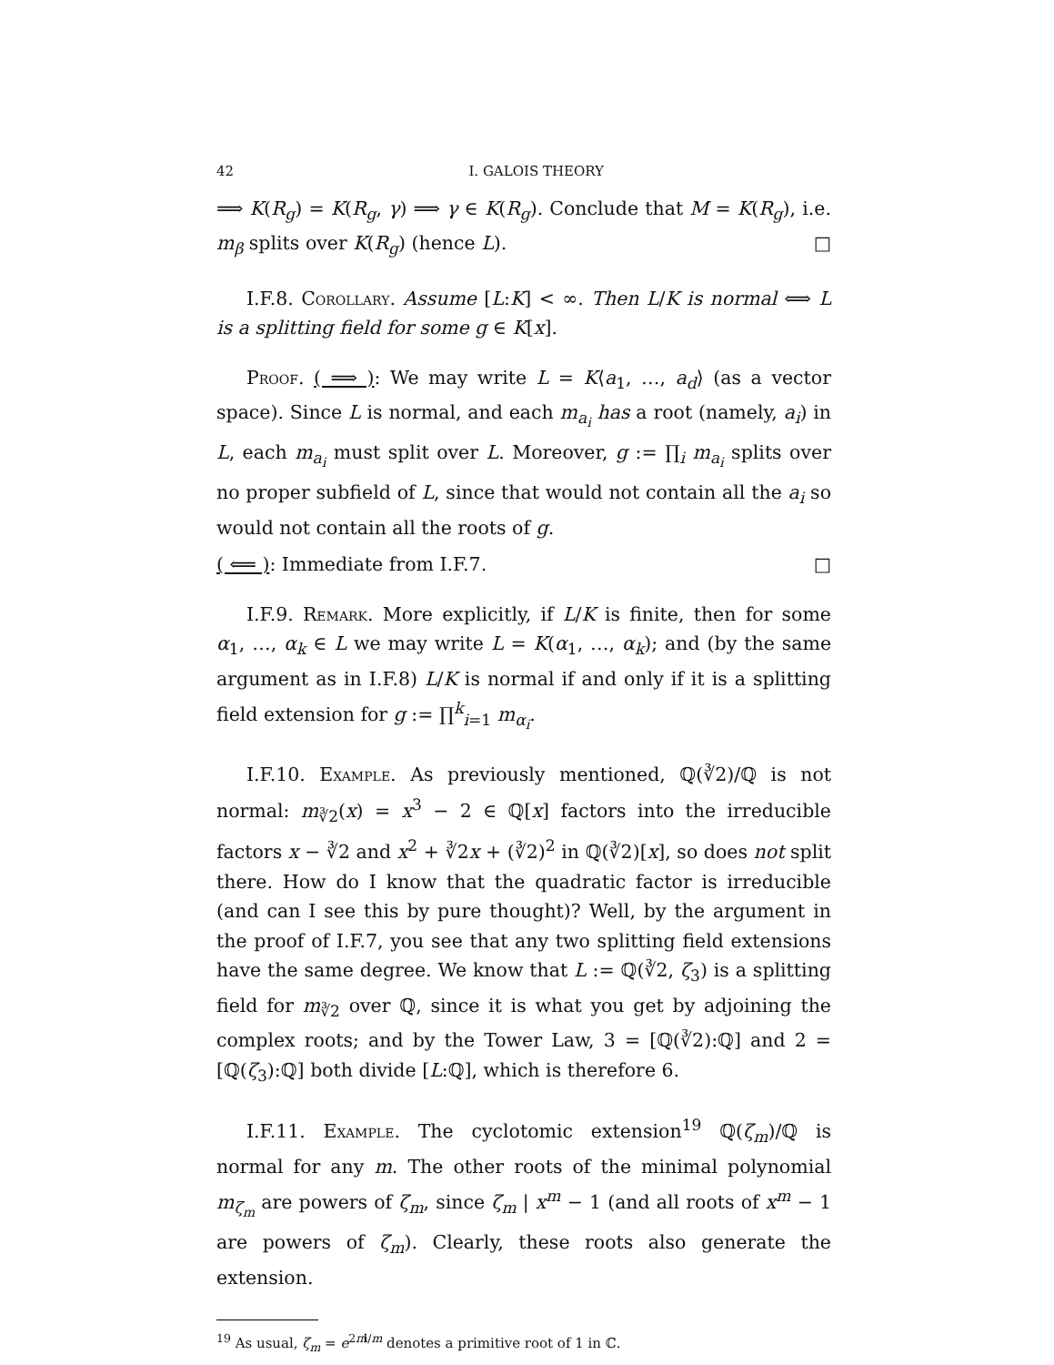42 I. GALOIS THEORY
⟹ K(R<sub>g</sub>) = K(R<sub>g</sub>, γ) ⟹ γ ∈ K(R<sub>g</sub>). Conclude that M = K(R<sub>g</sub>), i.e. m<sub>β</sub> splits over K(R<sub>g</sub>) (hence L). □
I.F.8. Corollary. Assume [L:K] < ∞. Then L/K is normal ⟺ L is a splitting field for some g ∈ K[x].
Proof. ( ⟹ ): We may write L = K⟨a<sub>1</sub>, …, a<sub>d</sub>⟩ (as a vector space). Since L is normal, and each m<sub>a<sub>i</sub></sub> has a root (namely, a<sub>i</sub>) in L, each m<sub>a<sub>i</sub></sub> must split over L. Moreover, g := ∏<sub>i</sub> m<sub>a<sub>i</sub></sub> splits over no proper subfield of L, since that would not contain all the a<sub>i</sub> so would not contain all the roots of g.
( ⟸ ): Immediate from I.F.7. □
I.F.9. Remark. More explicitly, if L/K is finite, then for some α<sub>1</sub>, …, α<sub>k</sub> ∈ L we may write L = K(α<sub>1</sub>, …, α<sub>k</sub>); and (by the same argument as in I.F.8) L/K is normal if and only if it is a splitting field extension for g := ∏<sup>k</sup><sub>i=1</sub> m<sub>α<sub>i</sub></sub>.
I.F.10. Example. As previously mentioned, ℚ(∛2)/ℚ is not normal: m<sub>∛2</sub>(x) = x<sup>3</sup> − 2 ∈ ℚ[x] factors into the irreducible factors x − ∛2 and x<sup>2</sup> + ∛2x + (∛2)<sup>2</sup> in ℚ(∛2)[x], so does not split there. How do I know that the quadratic factor is irreducible (and can I see this by pure thought)? Well, by the argument in the proof of I.F.7, you see that any two splitting field extensions have the same degree. We know that L := ℚ(∛2, ζ<sub>3</sub>) is a splitting field for m<sub>∛2</sub> over ℚ, since it is what you get by adjoining the complex roots; and by the Tower Law, 3 = [ℚ(∛2):ℚ] and 2 = [ℚ(ζ<sub>3</sub>):ℚ] both divide [L:ℚ], which is therefore 6.
I.F.11. Example. The cyclotomic extension<sup>19</sup> ℚ(ζ<sub>m</sub>)/ℚ is normal for any m. The other roots of the minimal polynomial m<sub>ζ<sub>m</sub></sub> are powers of ζ<sub>m</sub>, since ζ<sub>m</sub> | x<sup>m</sup> − 1 (and all roots of x<sup>m</sup> − 1 are powers of ζ<sub>m</sub>). Clearly, these roots also generate the extension.
<sup>19</sup> As usual, ζ<sub>m</sub> = e<sup>2πi/m</sup> denotes a primitive root of 1 in ℂ.